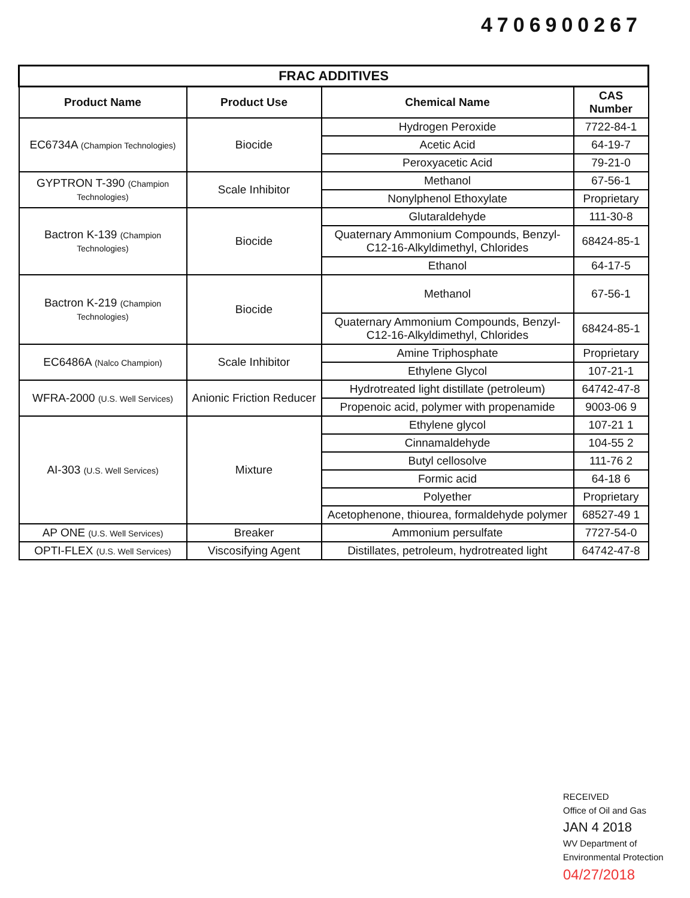4706900267
| FRAC ADDITIVES | | | |
| Product Name | Product Use | Chemical Name | CAS Number |
| EC6734A (Champion Technologies) | Biocide | Hydrogen Peroxide | 7722-84-1 |
| | | Acetic Acid | 64-19-7 |
| | | Peroxyacetic Acid | 79-21-0 |
| GYPTRON T-390 (Champion Technologies) | Scale Inhibitor | Methanol | 67-56-1 |
| | | Nonylphenol Ethoxylate | Proprietary |
| Bactron K-139 (Champion Technologies) | Biocide | Glutaraldehyde | 111-30-8 |
| | | Quaternary Ammonium Compounds, Benzyl-C12-16-Alkyldimethyl, Chlorides | 68424-85-1 |
| | | Ethanol | 64-17-5 |
| Bactron K-219 (Champion Technologies) | Biocide | Methanol | 67-56-1 |
| | | Quaternary Ammonium Compounds, Benzyl-C12-16-Alkyldimethyl, Chlorides | 68424-85-1 |
| EC6486A (Nalco Champion) | Scale Inhibitor | Amine Triphosphate | Proprietary |
| | | Ethylene Glycol | 107-21-1 |
| WFRA-2000 (U.S. Well Services) | Anionic Friction Reducer | Hydrotreated light distillate (petroleum) | 64742-47-8 |
| | | Propenoic acid, polymer with propenamide | 9003-06 9 |
| AI-303 (U.S. Well Services) | Mixture | Ethylene glycol | 107-21 1 |
| | | Cinnamaldehyde | 104-55 2 |
| | | Butyl cellosolve | 111-76 2 |
| | | Formic acid | 64-18 6 |
| | | Polyether | Proprietary |
| | | Acetophenone, thiourea, formaldehyde polymer | 68527-49 1 |
| AP ONE (U.S. Well Services) | Breaker | Ammonium persulfate | 7727-54-0 |
| OPTI-FLEX (U.S. Well Services) | Viscosifying Agent | Distillates, petroleum, hydrotreated light | 64742-47-8 |
RECEIVED
Office of Oil and Gas
JAN 4 2018
WV Department of
Environmental Protection
04/27/2018